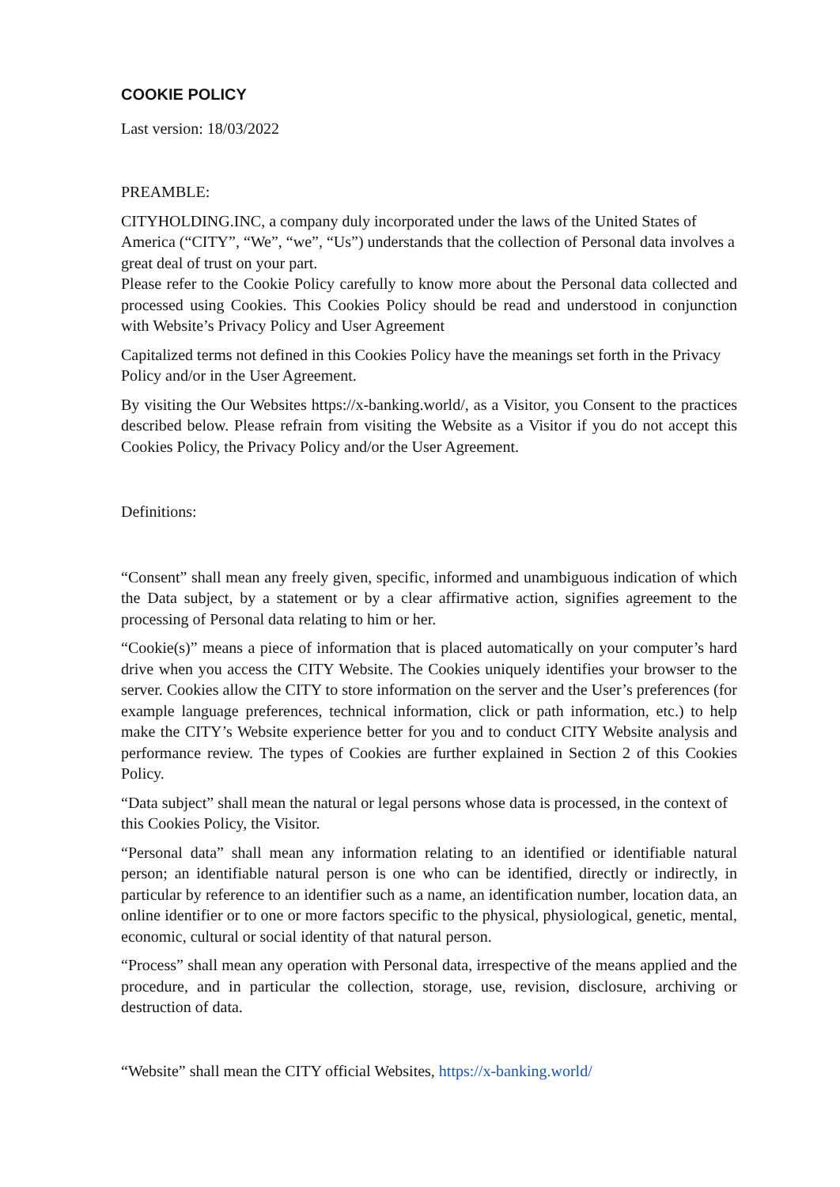COOKIE POLICY
Last version: 18/03/2022
PREAMBLE:
CITYHOLDING.INC, a company duly incorporated under the laws of the United States of America (“CITY”, “We”, “we”, “Us”) understands that the collection of Personal data involves a great deal of trust on your part.
Please refer to the Cookie Policy carefully to know more about the Personal data collected and processed using Cookies. This Cookies Policy should be read and understood in conjunction with Website’s Privacy Policy and User Agreement
Capitalized terms not defined in this Cookies Policy have the meanings set forth in the Privacy Policy and/or in the User Agreement.
By visiting the Our Websites https://x-banking.world/, as a Visitor, you Consent to the practices described below. Please refrain from visiting the Website as a Visitor if you do not accept this Cookies Policy, the Privacy Policy and/or the User Agreement.
Definitions:
“Consent” shall mean any freely given, specific, informed and unambiguous indication of which the Data subject, by a statement or by a clear affirmative action, signifies agreement to the processing of Personal data relating to him or her.
“Cookie(s)” means a piece of information that is placed automatically on your computer’s hard drive when you access the CITY Website. The Cookies uniquely identifies your browser to the server. Cookies allow the CITY to store information on the server and the User’s preferences (for example language preferences, technical information, click or path information, etc.) to help make the CITY’s Website experience better for you and to conduct CITY Website analysis and performance review. The types of Cookies are further explained in Section 2 of this Cookies Policy.
“Data subject” shall mean the natural or legal persons whose data is processed, in the context of this Cookies Policy, the Visitor.
“Personal data” shall mean any information relating to an identified or identifiable natural person; an identifiable natural person is one who can be identified, directly or indirectly, in particular by reference to an identifier such as a name, an identification number, location data, an online identifier or to one or more factors specific to the physical, physiological, genetic, mental, economic, cultural or social identity of that natural person.
“Process” shall mean any operation with Personal data, irrespective of the means applied and the procedure, and in particular the collection, storage, use, revision, disclosure, archiving or destruction of data.
“Website” shall mean the CITY official Websites, https://x-banking.world/